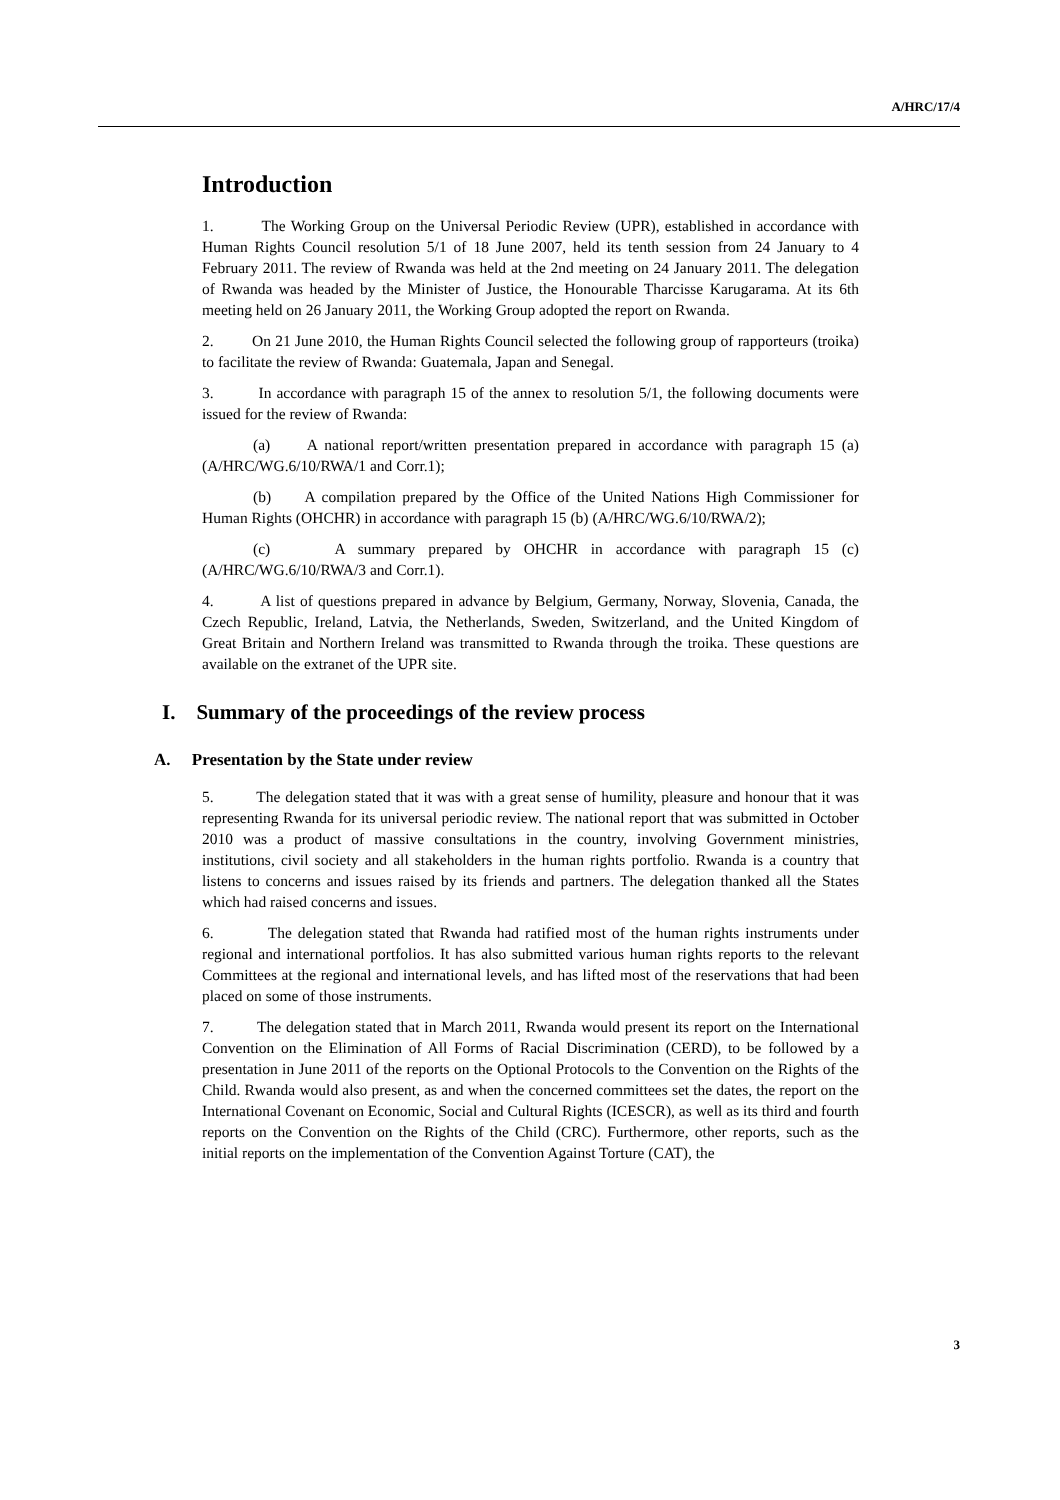A/HRC/17/4
Introduction
1. The Working Group on the Universal Periodic Review (UPR), established in accordance with Human Rights Council resolution 5/1 of 18 June 2007, held its tenth session from 24 January to 4 February 2011. The review of Rwanda was held at the 2nd meeting on 24 January 2011. The delegation of Rwanda was headed by the Minister of Justice, the Honourable Tharcisse Karugarama. At its 6th meeting held on 26 January 2011, the Working Group adopted the report on Rwanda.
2. On 21 June 2010, the Human Rights Council selected the following group of rapporteurs (troika) to facilitate the review of Rwanda: Guatemala, Japan and Senegal.
3. In accordance with paragraph 15 of the annex to resolution 5/1, the following documents were issued for the review of Rwanda:
(a) A national report/written presentation prepared in accordance with paragraph 15 (a) (A/HRC/WG.6/10/RWA/1 and Corr.1);
(b) A compilation prepared by the Office of the United Nations High Commissioner for Human Rights (OHCHR) in accordance with paragraph 15 (b) (A/HRC/WG.6/10/RWA/2);
(c) A summary prepared by OHCHR in accordance with paragraph 15 (c) (A/HRC/WG.6/10/RWA/3 and Corr.1).
4. A list of questions prepared in advance by Belgium, Germany, Norway, Slovenia, Canada, the Czech Republic, Ireland, Latvia, the Netherlands, Sweden, Switzerland, and the United Kingdom of Great Britain and Northern Ireland was transmitted to Rwanda through the troika. These questions are available on the extranet of the UPR site.
I. Summary of the proceedings of the review process
A. Presentation by the State under review
5. The delegation stated that it was with a great sense of humility, pleasure and honour that it was representing Rwanda for its universal periodic review. The national report that was submitted in October 2010 was a product of massive consultations in the country, involving Government ministries, institutions, civil society and all stakeholders in the human rights portfolio. Rwanda is a country that listens to concerns and issues raised by its friends and partners. The delegation thanked all the States which had raised concerns and issues.
6. The delegation stated that Rwanda had ratified most of the human rights instruments under regional and international portfolios. It has also submitted various human rights reports to the relevant Committees at the regional and international levels, and has lifted most of the reservations that had been placed on some of those instruments.
7. The delegation stated that in March 2011, Rwanda would present its report on the International Convention on the Elimination of All Forms of Racial Discrimination (CERD), to be followed by a presentation in June 2011 of the reports on the Optional Protocols to the Convention on the Rights of the Child. Rwanda would also present, as and when the concerned committees set the dates, the report on the International Covenant on Economic, Social and Cultural Rights (ICESCR), as well as its third and fourth reports on the Convention on the Rights of the Child (CRC). Furthermore, other reports, such as the initial reports on the implementation of the Convention Against Torture (CAT), the
3